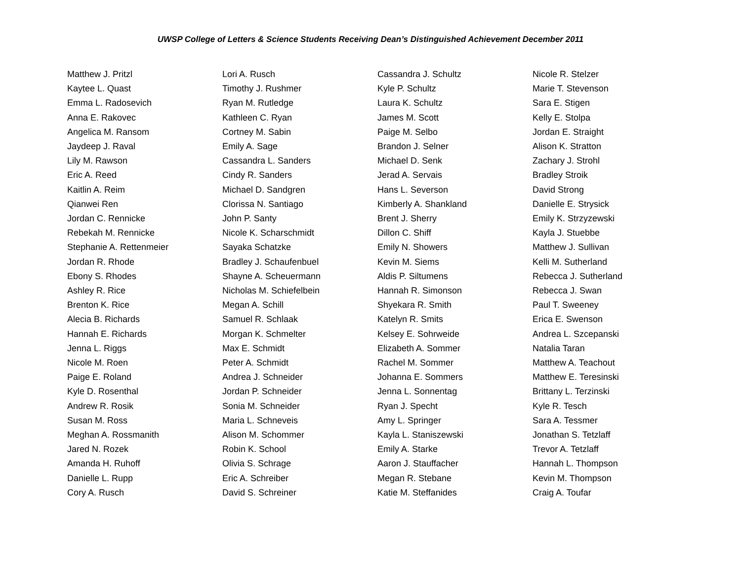UWSP College of Letters & Science Students Receiving Dean’s Distinguished Achievement December 2011
Matthew J. Pritzl
Kaytee L. Quast
Emma L. Radosevich
Anna E. Rakovec
Angelica M. Ransom
Jaydeep J. Raval
Lily M. Rawson
Eric A. Reed
Kaitlin A. Reim
Qianwei Ren
Jordan C. Rennicke
Rebekah M. Rennicke
Stephanie A. Rettenmeier
Jordan R. Rhode
Ebony S. Rhodes
Ashley R. Rice
Brenton K. Rice
Alecia B. Richards
Hannah E. Richards
Jenna L. Riggs
Nicole M. Roen
Paige E. Roland
Kyle D. Rosenthal
Andrew R. Rosik
Susan M. Ross
Meghan A. Rossmanith
Jared N. Rozek
Amanda H. Ruhoff
Danielle L. Rupp
Cory A. Rusch
Lori A. Rusch
Timothy J. Rushmer
Ryan M. Rutledge
Kathleen C. Ryan
Cortney M. Sabin
Emily A. Sage
Cassandra L. Sanders
Cindy R. Sanders
Michael D. Sandgren
Clorissa N. Santiago
John P. Santy
Nicole K. Scharschmidt
Sayaka Schatzke
Bradley J. Schaufenbuel
Shayne A. Scheuermann
Nicholas M. Schiefelbein
Megan A. Schill
Samuel R. Schlaak
Morgan K. Schmelter
Max E. Schmidt
Peter A. Schmidt
Andrea J. Schneider
Jordan P. Schneider
Sonia M. Schneider
Maria L. Schneveis
Alison M. Schommer
Robin K. School
Olivia S. Schrage
Eric A. Schreiber
David S. Schreiner
Cassandra J. Schultz
Kyle P. Schultz
Laura K. Schultz
James M. Scott
Paige M. Selbo
Brandon J. Selner
Michael D. Senk
Jerad A. Servais
Hans L. Severson
Kimberly A. Shankland
Brent J. Sherry
Dillon C. Shiff
Emily N. Showers
Kevin M. Siems
Aldis P. Siltumens
Hannah R. Simonson
Shyekara R. Smith
Katelyn R. Smits
Kelsey E. Sohrweide
Elizabeth A. Sommer
Rachel M. Sommer
Johanna E. Sommers
Jenna L. Sonnentag
Ryan J. Specht
Amy L. Springer
Kayla L. Staniszewski
Emily A. Starke
Aaron J. Stauffacher
Megan R. Stebane
Katie M. Steffanides
Nicole R. Stelzer
Marie T. Stevenson
Sara E. Stigen
Kelly E. Stolpa
Jordan E. Straight
Alison K. Stratton
Zachary J. Strohl
Bradley Stroik
David Strong
Danielle E. Strysick
Emily K. Strzyzewski
Kayla J. Stuebbe
Matthew J. Sullivan
Kelli M. Sutherland
Rebecca J. Sutherland
Rebecca J. Swan
Paul T. Sweeney
Erica E. Swenson
Andrea L. Szcepanski
Natalia Taran
Matthew A. Teachout
Matthew E. Teresinski
Brittany L. Terzinski
Kyle R. Tesch
Sara A. Tessmer
Jonathan S. Tetzlaff
Trevor A. Tetzlaff
Hannah L. Thompson
Kevin M. Thompson
Craig A. Toufar